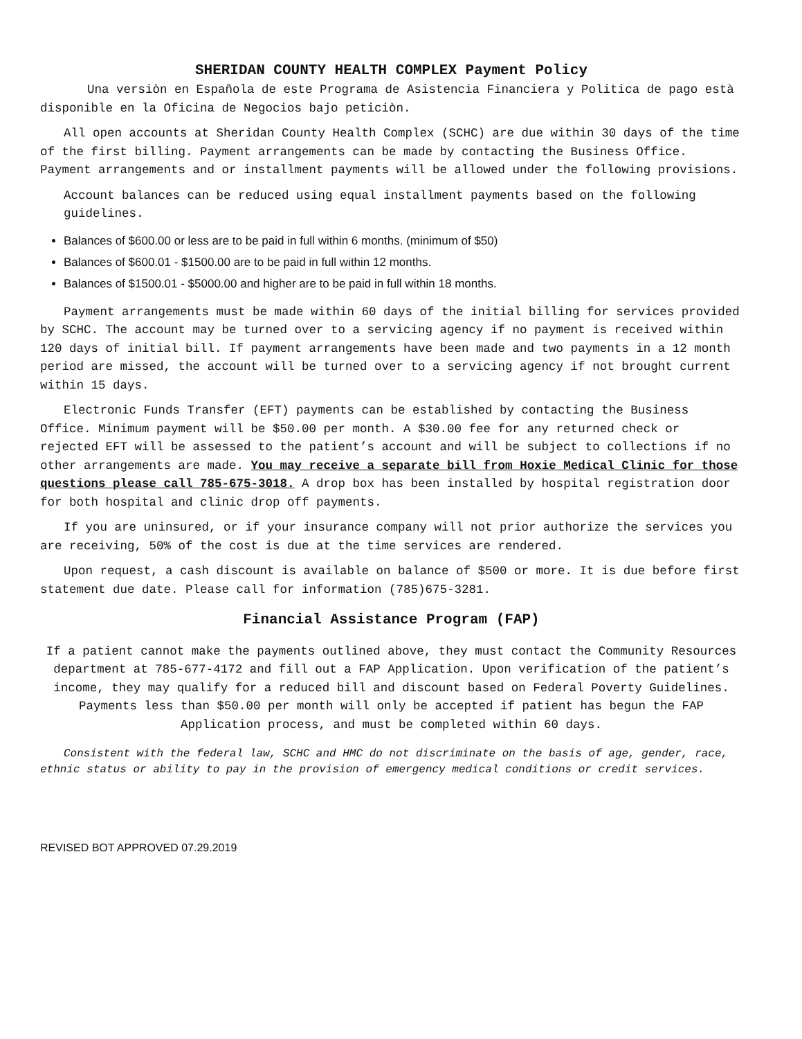SHERIDAN COUNTY HEALTH COMPLEX Payment Policy
Una versiòn en Española de este Programa de Asistencia Financiera y Politica de pago està disponible en la Oficina de Negocios bajo peticiòn.
All open accounts at Sheridan County Health Complex (SCHC) are due within 30 days of the time of the first billing. Payment arrangements can be made by contacting the Business Office. Payment arrangements and or installment payments will be allowed under the following provisions.
Account balances can be reduced using equal installment payments based on the following guidelines.
Balances of $600.00 or less are to be paid in full within 6 months. (minimum of $50)
Balances of $600.01 - $1500.00 are to be paid in full within 12 months.
Balances of $1500.01 - $5000.00 and higher are to be paid in full within 18 months.
Payment arrangements must be made within 60 days of the initial billing for services provided by SCHC. The account may be turned over to a servicing agency if no payment is received within 120 days of initial bill. If payment arrangements have been made and two payments in a 12 month period are missed, the account will be turned over to a servicing agency if not brought current within 15 days.
Electronic Funds Transfer (EFT) payments can be established by contacting the Business Office. Minimum payment will be $50.00 per month. A $30.00 fee for any returned check or rejected EFT will be assessed to the patient’s account and will be subject to collections if no other arrangements are made. You may receive a separate bill from Hoxie Medical Clinic for those questions please call 785-675-3018. A drop box has been installed by hospital registration door for both hospital and clinic drop off payments.
If you are uninsured, or if your insurance company will not prior authorize the services you are receiving, 50% of the cost is due at the time services are rendered.
Upon request, a cash discount is available on balance of $500 or more. It is due before first statement due date. Please call for information (785)675-3281.
Financial Assistance Program (FAP)
If a patient cannot make the payments outlined above, they must contact the Community Resources department at 785-677-4172 and fill out a FAP Application. Upon verification of the patient’s income, they may qualify for a reduced bill and discount based on Federal Poverty Guidelines. Payments less than $50.00 per month will only be accepted if patient has begun the FAP Application process, and must be completed within 60 days.
Consistent with the federal law, SCHC and HMC do not discriminate on the basis of age, gender, race, ethnic status or ability to pay in the provision of emergency medical conditions or credit services.
REVISED BOT APPROVED 07.29.2019